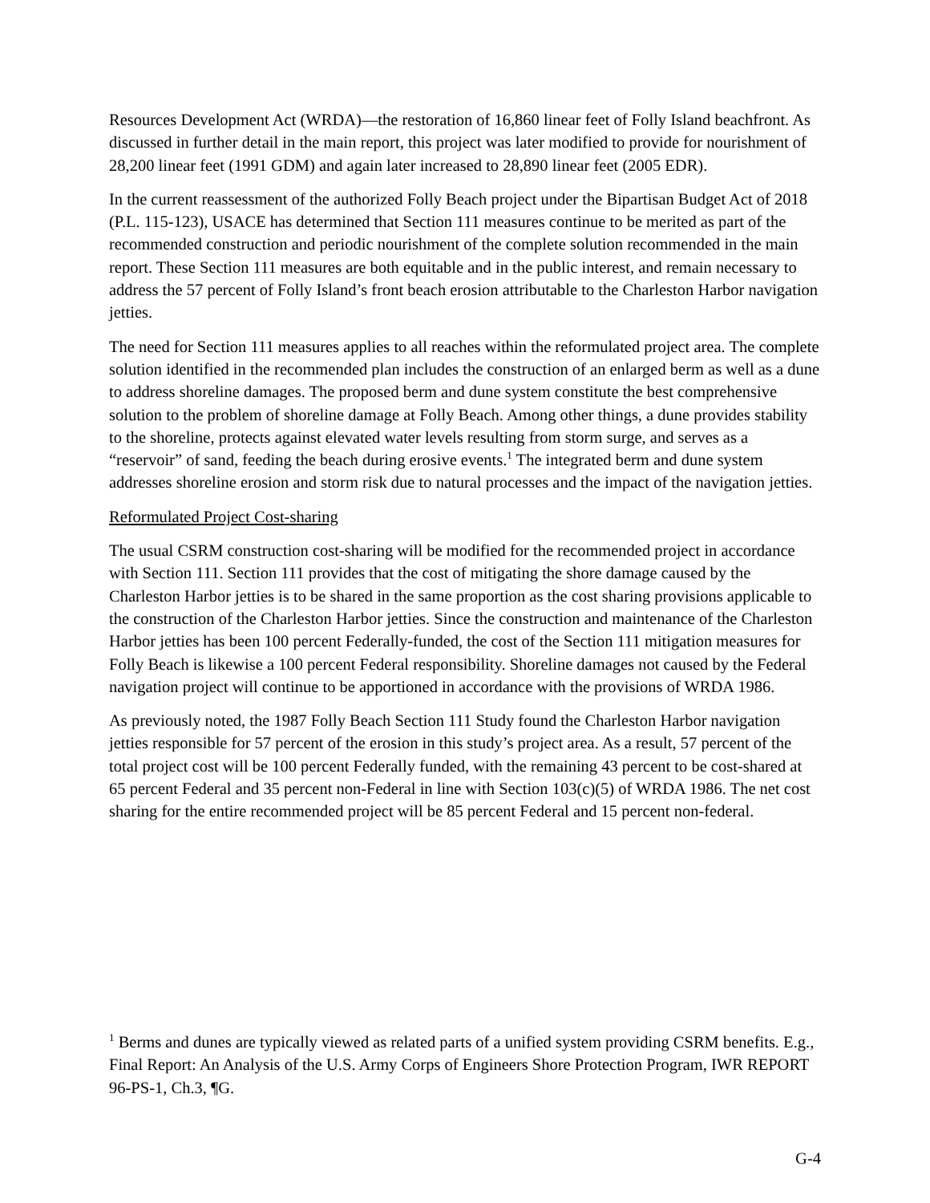Resources Development Act (WRDA)—the restoration of 16,860 linear feet of Folly Island beachfront. As discussed in further detail in the main report, this project was later modified to provide for nourishment of 28,200 linear feet (1991 GDM) and again later increased to 28,890 linear feet (2005 EDR).
In the current reassessment of the authorized Folly Beach project under the Bipartisan Budget Act of 2018 (P.L. 115-123), USACE has determined that Section 111 measures continue to be merited as part of the recommended construction and periodic nourishment of the complete solution recommended in the main report. These Section 111 measures are both equitable and in the public interest, and remain necessary to address the 57 percent of Folly Island’s front beach erosion attributable to the Charleston Harbor navigation jetties.
The need for Section 111 measures applies to all reaches within the reformulated project area. The complete solution identified in the recommended plan includes the construction of an enlarged berm as well as a dune to address shoreline damages. The proposed berm and dune system constitute the best comprehensive solution to the problem of shoreline damage at Folly Beach. Among other things, a dune provides stability to the shoreline, protects against elevated water levels resulting from storm surge, and serves as a “reservoir” of sand, feeding the beach during erosive events.<sup>1</sup> The integrated berm and dune system addresses shoreline erosion and storm risk due to natural processes and the impact of the navigation jetties.
Reformulated Project Cost-sharing
The usual CSRM construction cost-sharing will be modified for the recommended project in accordance with Section 111. Section 111 provides that the cost of mitigating the shore damage caused by the Charleston Harbor jetties is to be shared in the same proportion as the cost sharing provisions applicable to the construction of the Charleston Harbor jetties. Since the construction and maintenance of the Charleston Harbor jetties has been 100 percent Federally-funded, the cost of the Section 111 mitigation measures for Folly Beach is likewise a 100 percent Federal responsibility. Shoreline damages not caused by the Federal navigation project will continue to be apportioned in accordance with the provisions of WRDA 1986.
As previously noted, the 1987 Folly Beach Section 111 Study found the Charleston Harbor navigation jetties responsible for 57 percent of the erosion in this study’s project area. As a result, 57 percent of the total project cost will be 100 percent Federally funded, with the remaining 43 percent to be cost-shared at 65 percent Federal and 35 percent non-Federal in line with Section 103(c)(5) of WRDA 1986. The net cost sharing for the entire recommended project will be 85 percent Federal and 15 percent non-federal.
<sup>1</sup> Berms and dunes are typically viewed as related parts of a unified system providing CSRM benefits. E.g., Final Report: An Analysis of the U.S. Army Corps of Engineers Shore Protection Program, IWR REPORT 96-PS-1, Ch.3, ¶G.
G-4